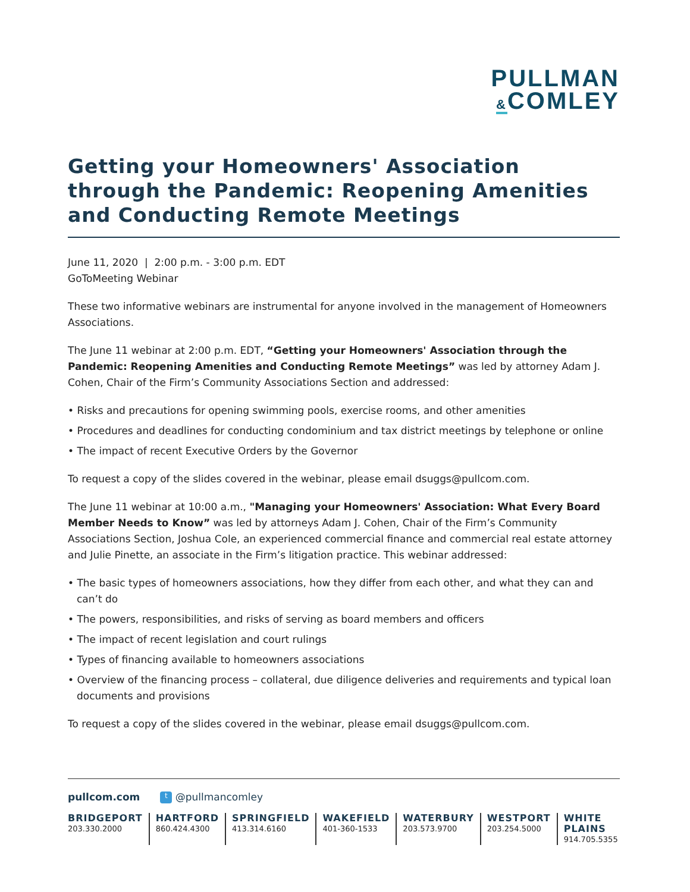PULLMAN
&COMLEY
Getting your Homeowners' Association through the Pandemic: Reopening Amenities and Conducting Remote Meetings
June 11, 2020 | 2:00 p.m. - 3:00 p.m. EDT
GoToMeeting Webinar
These two informative webinars are instrumental for anyone involved in the management of Homeowners Associations.
The June 11 webinar at 2:00 p.m. EDT, “Getting your Homeowners' Association through the Pandemic: Reopening Amenities and Conducting Remote Meetings” was led by attorney Adam J. Cohen, Chair of the Firm’s Community Associations Section and addressed:
• Risks and precautions for opening swimming pools, exercise rooms, and other amenities
• Procedures and deadlines for conducting condominium and tax district meetings by telephone or online
• The impact of recent Executive Orders by the Governor
To request a copy of the slides covered in the webinar, please email dsuggs@pullcom.com.
The June 11 webinar at 10:00 a.m., "Managing your Homeowners' Association: What Every Board Member Needs to Know” was led by attorneys Adam J. Cohen, Chair of the Firm’s Community Associations Section, Joshua Cole, an experienced commercial finance and commercial real estate attorney and Julie Pinette, an associate in the Firm’s litigation practice. This webinar addressed:
• The basic types of homeowners associations, how they differ from each other, and what they can and can’t do
• The powers, responsibilities, and risks of serving as board members and officers
• The impact of recent legislation and court rulings
• Types of financing available to homeowners associations
• Overview of the financing process – collateral, due diligence deliveries and requirements and typical loan documents and provisions
To request a copy of the slides covered in the webinar, please email dsuggs@pullcom.com.
pullcom.com t @pullmancomley
BRIDGEPORT
203.330.2000
HARTFORD
860.424.4300
SPRINGFIELD
413.314.6160
WAKEFIELD
401-360-1533
WATERBURY
203.573.9700
WESTPORT
203.254.5000
WHITE PLAINS
914.705.5355